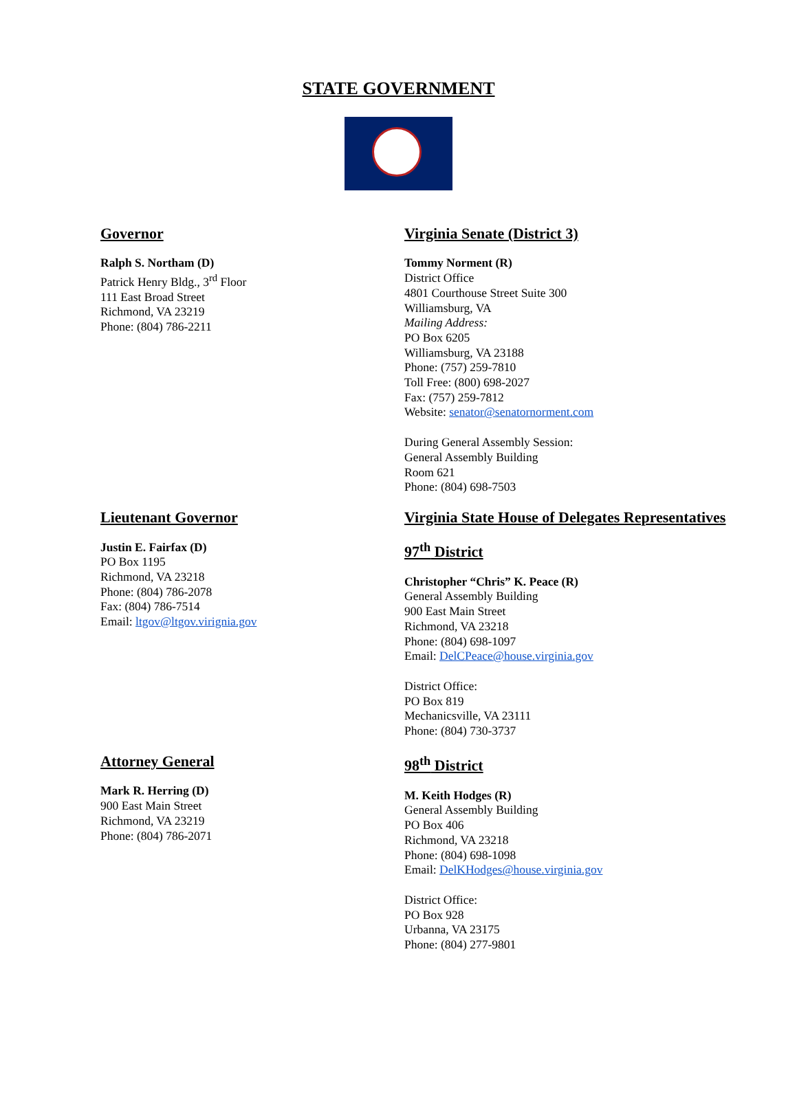STATE GOVERNMENT
Governor
Ralph S. Northam (D)
Patrick Henry Bldg., 3<sup>rd</sup> Floor
111 East Broad Street
Richmond, VA 23219
Phone: (804) 786-2211
Virginia Senate (District 3)
Tommy Norment (R)
District Office
4801 Courthouse Street Suite 300
Williamsburg, VA
Mailing Address:
PO Box 6205
Williamsburg, VA 23188
Phone: (757) 259-7810
Toll Free: (800) 698-2027
Fax: (757) 259-7812
Website: senator@senatornorment.com
During General Assembly Session:
General Assembly Building
Room 621
Phone: (804) 698-7503
Lieutenant Governor
Justin E. Fairfax (D)
PO Box 1195
Richmond, VA 23218
Phone: (804) 786-2078
Fax: (804) 786-7514
Email: ltgov@ltgov.virignia.gov
Virginia State House of Delegates Representatives
97<sup>th</sup> District
Christopher “Chris” K. Peace (R)
General Assembly Building
900 East Main Street
Richmond, VA 23218
Phone: (804) 698-1097
Email: DelCPeace@house.virginia.gov
District Office:
PO Box 819
Mechanicsville, VA 23111
Phone: (804) 730-3737
Attorney General
Mark R. Herring (D)
900 East Main Street
Richmond, VA 23219
Phone: (804) 786-2071
98<sup>th</sup> District
M. Keith Hodges (R)
General Assembly Building
PO Box 406
Richmond, VA 23218
Phone: (804) 698-1098
Email: DelKHodges@house.virginia.gov
District Office:
PO Box 928
Urbanna, VA 23175
Phone: (804) 277-9801